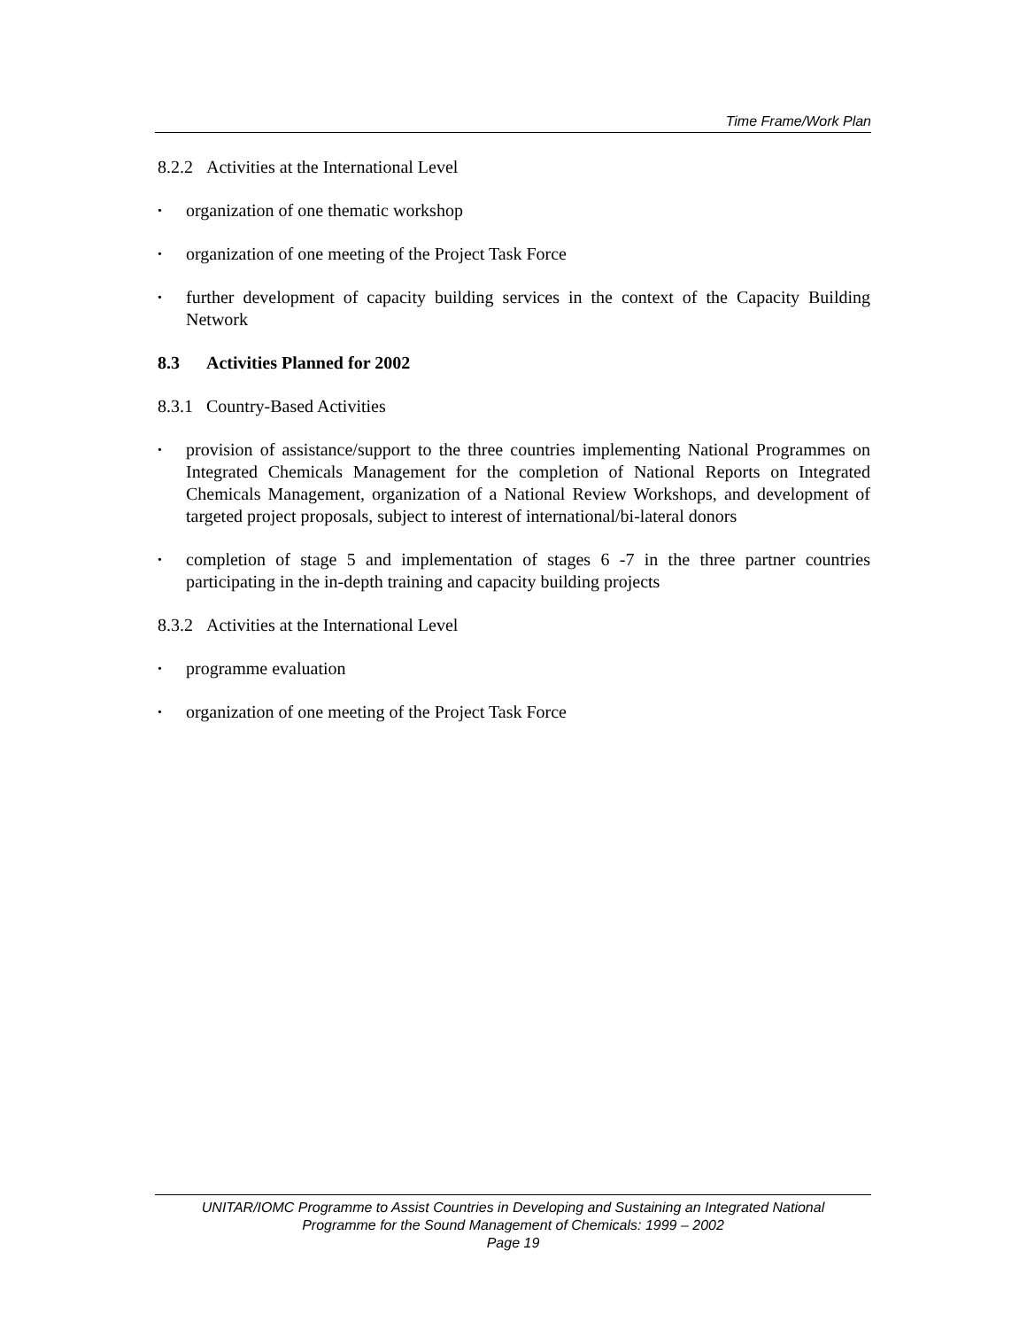Time Frame/Work Plan
8.2.2 Activities at the International Level
• organization of one thematic workshop
• organization of one meeting of the Project Task Force
• further development of capacity building services in the context of the Capacity Building Network
8.3 Activities Planned for 2002
8.3.1 Country-Based Activities
• provision of assistance/support to the three countries implementing National Programmes on Integrated Chemicals Management for the completion of National Reports on Integrated Chemicals Management, organization of a National Review Workshops, and development of targeted project proposals, subject to interest of international/bi-lateral donors
• completion of stage 5 and implementation of stages 6 -7 in the three partner countries participating in the in-depth training and capacity building projects
8.3.2 Activities at the International Level
• programme evaluation
• organization of one meeting of the Project Task Force
UNITAR/IOMC Programme to Assist Countries in Developing and Sustaining an Integrated National
Programme for the Sound Management of Chemicals: 1999 – 2002
Page 19